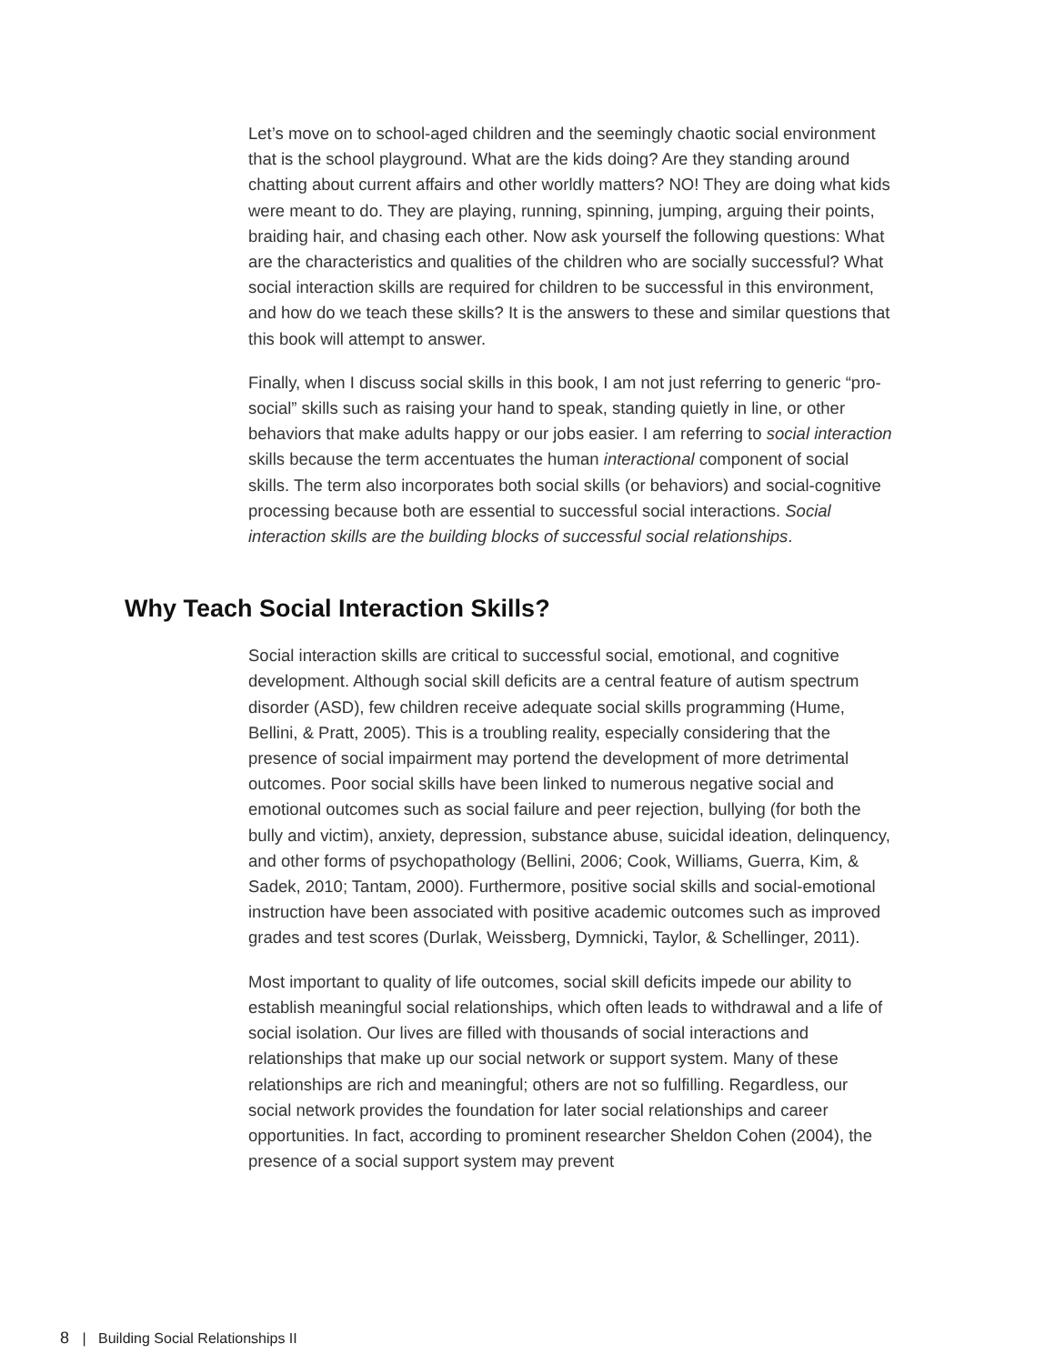Let’s move on to school-aged children and the seemingly chaotic social environment that is the school playground. What are the kids doing? Are they standing around chatting about current affairs and other worldly matters? NO! They are doing what kids were meant to do. They are playing, running, spinning, jumping, arguing their points, braiding hair, and chasing each other. Now ask yourself the following questions: What are the characteristics and qualities of the children who are socially successful? What social interaction skills are required for children to be successful in this environment, and how do we teach these skills? It is the answers to these and similar questions that this book will attempt to answer.
Finally, when I discuss social skills in this book, I am not just referring to generic “pro-social” skills such as raising your hand to speak, standing quietly in line, or other behaviors that make adults happy or our jobs easier. I am referring to social interaction skills because the term accentuates the human interactional component of social skills. The term also incorporates both social skills (or behaviors) and social-cognitive processing because both are essential to successful social interactions. Social interaction skills are the building blocks of successful social relationships.
Why Teach Social Interaction Skills?
Social interaction skills are critical to successful social, emotional, and cognitive development. Although social skill deficits are a central feature of autism spectrum disorder (ASD), few children receive adequate social skills programming (Hume, Bellini, & Pratt, 2005). This is a troubling reality, especially considering that the presence of social impairment may portend the development of more detrimental outcomes. Poor social skills have been linked to numerous negative social and emotional outcomes such as social failure and peer rejection, bullying (for both the bully and victim), anxiety, depression, substance abuse, suicidal ideation, delinquency, and other forms of psychopathology (Bellini, 2006; Cook, Williams, Guerra, Kim, & Sadek, 2010; Tantam, 2000). Furthermore, positive social skills and social-emotional instruction have been associated with positive academic outcomes such as improved grades and test scores (Durlak, Weissberg, Dymnicki, Taylor, & Schellinger, 2011).
Most important to quality of life outcomes, social skill deficits impede our ability to establish meaningful social relationships, which often leads to withdrawal and a life of social isolation. Our lives are filled with thousands of social interactions and relationships that make up our social network or support system. Many of these relationships are rich and meaningful; others are not so fulfilling. Regardless, our social network provides the foundation for later social relationships and career opportunities. In fact, according to prominent researcher Sheldon Cohen (2004), the presence of a social support system may prevent
8 | Building Social Relationships II